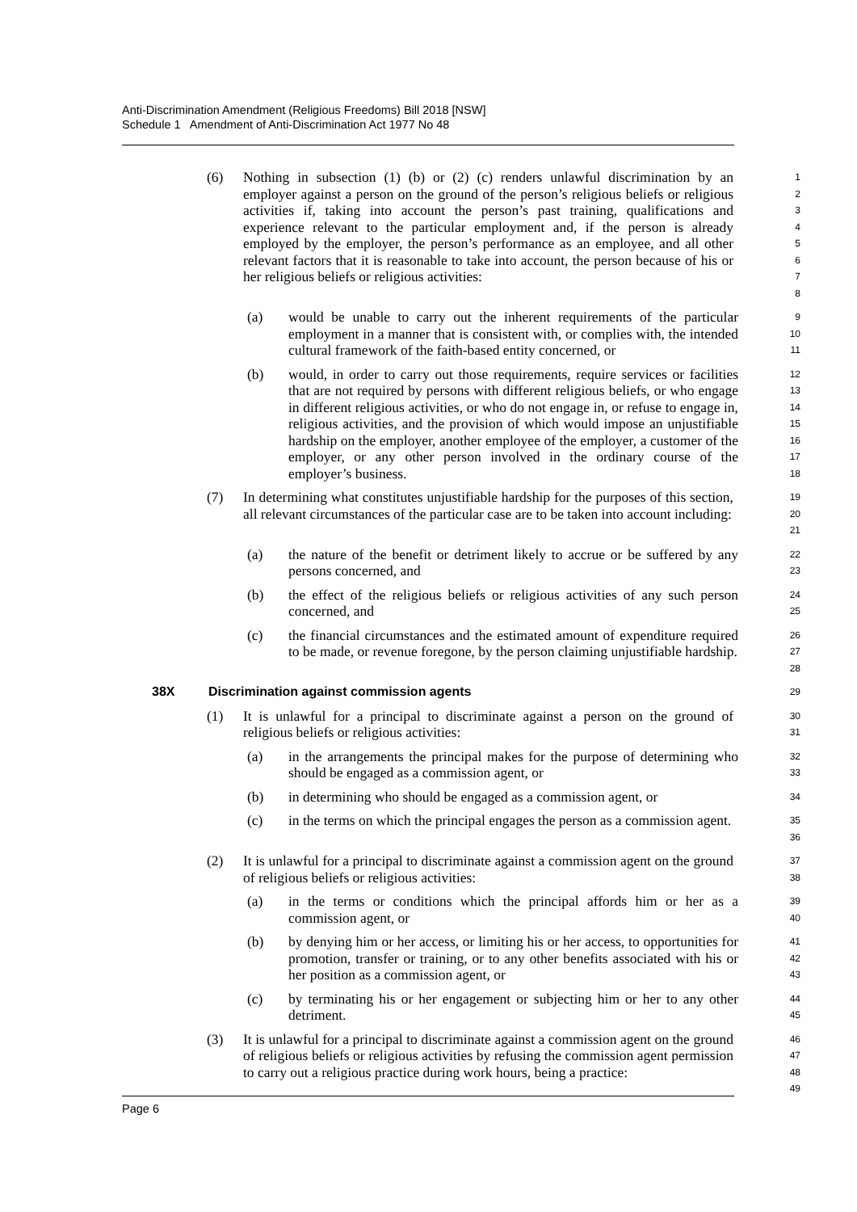Anti-Discrimination Amendment (Religious Freedoms) Bill 2018 [NSW]
Schedule 1 Amendment of Anti-Discrimination Act 1977 No 48
(6) Nothing in subsection (1) (b) or (2) (c) renders unlawful discrimination by an employer against a person on the ground of the person’s religious beliefs or religious activities if, taking into account the person’s past training, qualifications and experience relevant to the particular employment and, if the person is already employed by the employer, the person’s performance as an employee, and all other relevant factors that it is reasonable to take into account, the person because of his or her religious beliefs or religious activities: 1
2
3
4
5
6
7
8
(a) would be unable to carry out the inherent requirements of the particular employment in a manner that is consistent with, or complies with, the intended cultural framework of the faith-based entity concerned, or 9
10
11
(b) would, in order to carry out those requirements, require services or facilities that are not required by persons with different religious beliefs, or who engage in different religious activities, or who do not engage in, or refuse to engage in, religious activities, and the provision of which would impose an unjustifiable hardship on the employer, another employee of the employer, a customer of the employer, or any other person involved in the ordinary course of the employer’s business. 12
13
14
15
16
17
18
(7) In determining what constitutes unjustifiable hardship for the purposes of this section, all relevant circumstances of the particular case are to be taken into account including: 19
20
21
(a) the nature of the benefit or detriment likely to accrue or be suffered by any persons concerned, and 22
23
(b) the effect of the religious beliefs or religious activities of any such person concerned, and 24
25
(c) the financial circumstances and the estimated amount of expenditure required to be made, or revenue foregone, by the person claiming unjustifiable hardship. 26
27
28
38X Discrimination against commission agents 29
(1) It is unlawful for a principal to discriminate against a person on the ground of religious beliefs or religious activities: 30
31
(a) in the arrangements the principal makes for the purpose of determining who should be engaged as a commission agent, or 32
33
(b) in determining who should be engaged as a commission agent, or 34
(c) in the terms on which the principal engages the person as a commission agent. 35
36
(2) It is unlawful for a principal to discriminate against a commission agent on the ground of religious beliefs or religious activities: 37
38
(a) in the terms or conditions which the principal affords him or her as a commission agent, or 39
40
(b) by denying him or her access, or limiting his or her access, to opportunities for promotion, transfer or training, or to any other benefits associated with his or her position as a commission agent, or 41
42
43
(c) by terminating his or her engagement or subjecting him or her to any other detriment. 44
45
(3) It is unlawful for a principal to discriminate against a commission agent on the ground of religious beliefs or religious activities by refusing the commission agent permission to carry out a religious practice during work hours, being a practice: 46
47
48
49
Page 6